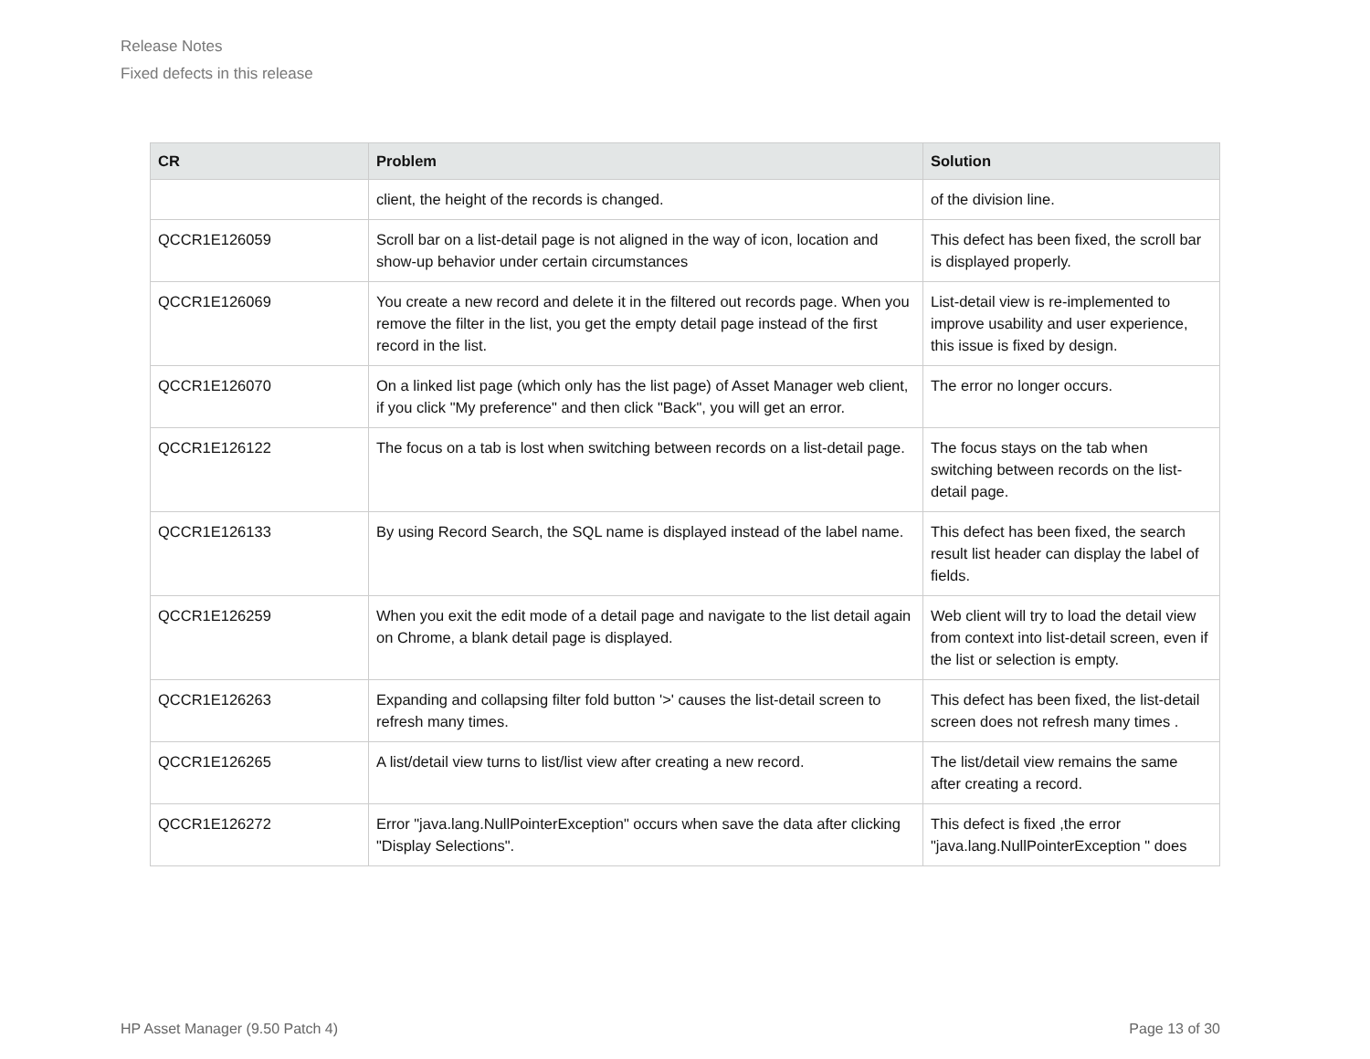Release Notes
Fixed defects in this release
| CR | Problem | Solution |
| --- | --- | --- |
| | client, the height of the records is changed. | of the division line. |
| QCCR1E126059 | Scroll bar on a list-detail page is not aligned in the way of icon, location and show-up behavior under certain circumstances | This defect has been fixed, the scroll bar is displayed properly. |
| QCCR1E126069 | You create a new record and delete it in the filtered out records page. When you remove the filter in the list, you get the empty detail page instead of the first record in the list. | List-detail view is re-implemented to improve usability and user experience, this issue is fixed by design. |
| QCCR1E126070 | On a linked list page (which only has the list page) of Asset Manager web client, if you click "My preference" and then click "Back", you will get an error. | The error no longer occurs. |
| QCCR1E126122 | The focus on a tab is lost when switching between records on a list-detail page. | The focus stays on the tab when switching between records on the list-detail page. |
| QCCR1E126133 | By using Record Search, the SQL name is displayed instead of the label name. | This defect has been fixed, the search result list header can display the label of fields. |
| QCCR1E126259 | When you exit the edit mode of a detail page and navigate to the list detail again on Chrome, a blank detail page is displayed. | Web client will try to load the detail view from context into list-detail screen, even if the list or selection is empty. |
| QCCR1E126263 | Expanding and collapsing filter fold button '>' causes the list-detail screen to refresh many times. | This defect has been fixed, the list-detail screen does not refresh many times . |
| QCCR1E126265 | A list/detail view turns to list/list view after creating a new record. | The list/detail view remains the same after creating a record. |
| QCCR1E126272 | Error "java.lang.NullPointerException" occurs when save the data after clicking "Display Selections". | This defect is fixed ,the error "java.lang.NullPointerException " does |
HP Asset Manager (9.50 Patch 4) Page 13 of 30